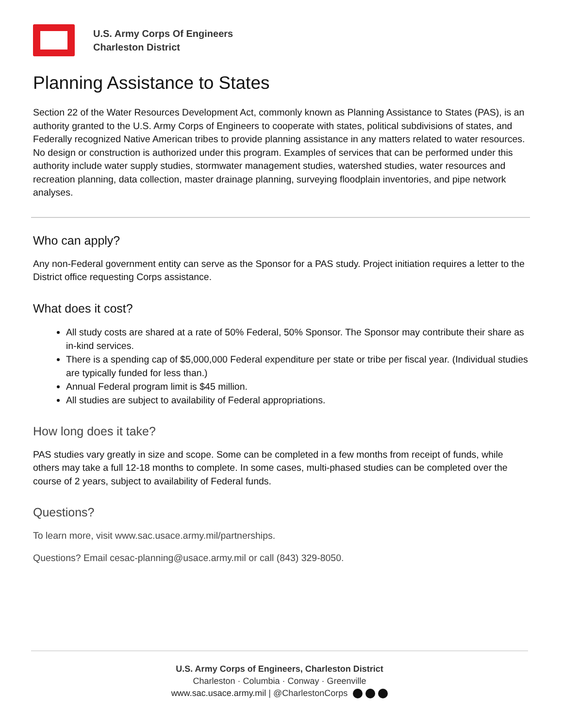U.S. Army Corps Of Engineers
Charleston District
Planning Assistance to States
Section 22 of the Water Resources Development Act, commonly known as Planning Assistance to States (PAS), is an authority granted to the U.S. Army Corps of Engineers to cooperate with states, political subdivisions of states, and Federally recognized Native American tribes to provide planning assistance in any matters related to water resources. No design or construction is authorized under this program. Examples of services that can be performed under this authority include water supply studies, stormwater management studies, watershed studies, water resources and recreation planning, data collection, master drainage planning, surveying floodplain inventories, and pipe network analyses.
Who can apply?
Any non-Federal government entity can serve as the Sponsor for a PAS study. Project initiation requires a letter to the District office requesting Corps assistance.
What does it cost?
All study costs are shared at a rate of 50% Federal, 50% Sponsor. The Sponsor may contribute their share as in-kind services.
There is a spending cap of $5,000,000 Federal expenditure per state or tribe per fiscal year. (Individual studies are typically funded for less than.)
Annual Federal program limit is $45 million.
All studies are subject to availability of Federal appropriations.
How long does it take?
PAS studies vary greatly in size and scope. Some can be completed in a few months from receipt of funds, while others may take a full 12-18 months to complete. In some cases, multi-phased studies can be completed over the course of 2 years, subject to availability of Federal funds.
Questions?
To learn more, visit www.sac.usace.army.mil/partnerships.
Questions? Email cesac-planning@usace.army.mil or call (843) 329-8050.
U.S. Army Corps of Engineers, Charleston District
Charleston · Columbia · Conway · Greenville
www.sac.usace.army.mil | @CharlestonCorps